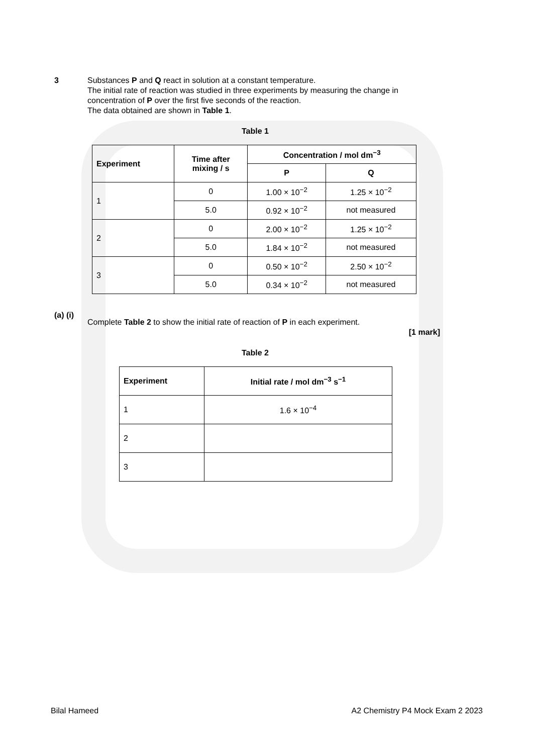3 Substances P and Q react in solution at a constant temperature.
The initial rate of reaction was studied in three experiments by measuring the change in concentration of P over the first five seconds of the reaction.
The data obtained are shown in Table 1.
Table 1
| Experiment | Time after mixing / s | Concentration / mol dm<sup>−3</sup> | |
| --- | --- | --- | --- |
| | | P | Q |
| 1 | 0 | 1.00 × 10<sup>−2</sup> | 1.25 × 10<sup>−2</sup> |
| | 5.0 | 0.92 × 10<sup>−2</sup> | not measured |
| 2 | 0 | 2.00 × 10<sup>−2</sup> | 1.25 × 10<sup>−2</sup> |
| | 5.0 | 1.84 × 10<sup>−2</sup> | not measured |
| 3 | 0 | 0.50 × 10<sup>−2</sup> | 2.50 × 10<sup>−2</sup> |
| | 5.0 | 0.34 × 10<sup>−2</sup> | not measured |
(a) (i)
Complete Table 2 to show the initial rate of reaction of P in each experiment.
[1 mark]
Table 2
| Experiment | Initial rate / mol dm<sup>−3</sup> s<sup>−1</sup> |
| --- | --- |
| 1 | 1.6 × 10<sup>−4</sup> |
| 2 | |
| 3 | |
Bilal Hameed A2 Chemistry P4 Mock Exam 2 2023